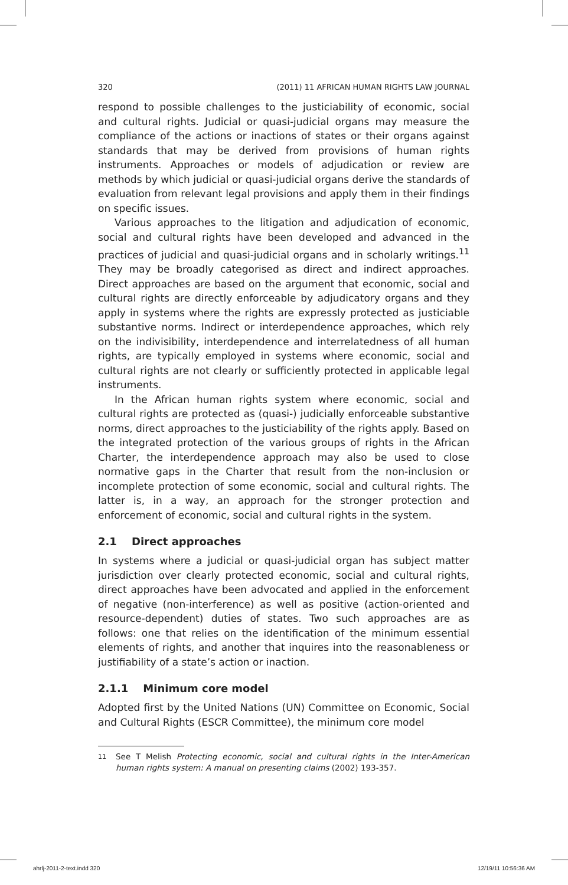320 (2011) 11 AFRICAN HUMAN RIGHTS LAW JOURNAL
respond to possible challenges to the justiciability of economic, social and cultural rights. Judicial or quasi-judicial organs may measure the compliance of the actions or inactions of states or their organs against standards that may be derived from provisions of human rights instruments. Approaches or models of adjudication or review are methods by which judicial or quasi-judicial organs derive the standards of evaluation from relevant legal provisions and apply them in their findings on specific issues.
Various approaches to the litigation and adjudication of economic, social and cultural rights have been developed and advanced in the practices of judicial and quasi-judicial organs and in scholarly writings.<sup>11</sup> They may be broadly categorised as direct and indirect approaches. Direct approaches are based on the argument that economic, social and cultural rights are directly enforceable by adjudicatory organs and they apply in systems where the rights are expressly protected as justiciable substantive norms. Indirect or interdependence approaches, which rely on the indivisibility, interdependence and interrelatedness of all human rights, are typically employed in systems where economic, social and cultural rights are not clearly or sufficiently protected in applicable legal instruments.
In the African human rights system where economic, social and cultural rights are protected as (quasi-) judicially enforceable substantive norms, direct approaches to the justiciability of the rights apply. Based on the integrated protection of the various groups of rights in the African Charter, the interdependence approach may also be used to close normative gaps in the Charter that result from the non-inclusion or incomplete protection of some economic, social and cultural rights. The latter is, in a way, an approach for the stronger protection and enforcement of economic, social and cultural rights in the system.
2.1 Direct approaches
In systems where a judicial or quasi-judicial organ has subject matter jurisdiction over clearly protected economic, social and cultural rights, direct approaches have been advocated and applied in the enforcement of negative (non-interference) as well as positive (action-oriented and resource-dependent) duties of states. Two such approaches are as follows: one that relies on the identification of the minimum essential elements of rights, and another that inquires into the reasonableness or justifiability of a state’s action or inaction.
2.1.1 Minimum core model
Adopted first by the United Nations (UN) Committee on Economic, Social and Cultural Rights (ESCR Committee), the minimum core model
11 See T Melish Protecting economic, social and cultural rights in the Inter-American human rights system: A manual on presenting claims (2002) 193-357.
ahrlj-2011-2-text.indd 320 12/19/11 10:56:36 AM